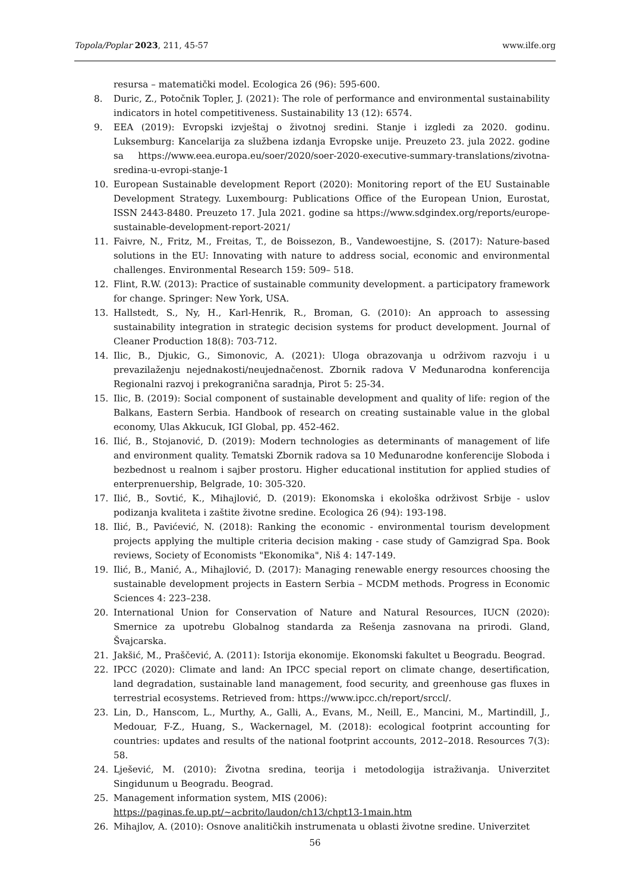Topola/Poplar 2023, 211, 45-57 www.ilfe.org
resursa – matematički model. Ecologica 26 (96): 595-600.
8. Duric, Z., Potočnik Topler, J. (2021): The role of performance and environmental sustainability indicators in hotel competitiveness. Sustainability 13 (12): 6574.
9. EEA (2019): Evropski izvještaj o životnoj sredini. Stanje i izgledi za 2020. godinu. Luksemburg: Kancelarija za službena izdanja Evropske unije. Preuzeto 23. jula 2022. godine sa https://www.eea.europa.eu/soer/2020/soer-2020-executive-summary-translations/zivotna-sredina-u-evropi-stanje-1
10. European Sustainable development Report (2020): Monitoring report of the EU Sustainable Development Strategy. Luxembourg: Publications Office of the European Union, Eurostat, ISSN 2443-8480. Preuzeto 17. Jula 2021. godine sa https://www.sdgindex.org/reports/europe-sustainable-development-report-2021/
11. Faivre, N., Fritz, M., Freitas, T., de Boissezon, B., Vandewoestijne, S. (2017): Nature-based solutions in the EU: Innovating with nature to address social, economic and environmental challenges. Environmental Research 159: 509– 518.
12. Flint, R.W. (2013): Practice of sustainable community development. a participatory framework for change. Springer: New York, USA.
13. Hallstedt, S., Ny, H., Karl-Henrik, R., Broman, G. (2010): An approach to assessing sustainability integration in strategic decision systems for product development. Journal of Cleaner Production 18(8): 703-712.
14. Ilic, B., Djukic, G., Simonovic, A. (2021): Uloga obrazovanja u održivom razvoju i u prevazilaženju nejednakosti/neujednačenost. Zbornik radova V Međunarodna konferencija Regionalni razvoj i prekogranična saradnja, Pirot 5: 25-34.
15. Ilic, B. (2019): Social component of sustainable development and quality of life: region of the Balkans, Eastern Serbia. Handbook of research on creating sustainable value in the global economy, Ulas Akkucuk, IGI Global, pp. 452-462.
16. Ilić, B., Stojanović, D. (2019): Modern technologies as determinants of management of life and environment quality. Tematski Zbornik radova sa 10 Međunarodne konferencije Sloboda i bezbednost u realnom i sajber prostoru. Higher educational institution for applied studies of enterprenuership, Belgrade, 10: 305-320.
17. Ilić, B., Sovtić, K., Mihajlović, D. (2019): Ekonomska i ekološka održivost Srbije - uslov podizanja kvaliteta i zaštite životne sredine. Ecologica 26 (94): 193-198.
18. Ilić, B., Pavićević, N. (2018): Ranking the economic - environmental tourism development projects applying the multiple criteria decision making - case study of Gamzigrad Spa. Book reviews, Society of Economists "Ekonomika", Niš 4: 147-149.
19. Ilić, B., Manić, A., Mihajlović, D. (2017): Managing renewable energy resources choosing the sustainable development projects in Eastern Serbia – MCDM methods. Progress in Economic Sciences 4: 223–238.
20. International Union for Conservation of Nature and Natural Resources, IUCN (2020): Smernice za upotrebu Globalnog standarda za Rešenja zasnovana na prirodi. Gland, Švajcarska.
21. Jakšić, M., Praščević, A. (2011): Istorija ekonomije. Ekonomski fakultet u Beogradu. Beograd.
22. IPCC (2020): Climate and land: An IPCC special report on climate change, desertification, land degradation, sustainable land management, food security, and greenhouse gas fluxes in terrestrial ecosystems. Retrieved from: https://www.ipcc.ch/report/srccl/.
23. Lin, D., Hanscom, L., Murthy, A., Galli, A., Evans, M., Neill, E., Mancini, M., Martindill, J., Medouar, F-Z., Huang, S., Wackernagel, M. (2018): ecological footprint accounting for countries: updates and results of the national footprint accounts, 2012–2018. Resources 7(3): 58.
24. Lješević, M. (2010): Životna sredina, teorija i metodologija istraživanja. Univerzitet Singidunum u Beogradu. Beograd.
25. Management information system, MIS (2006):
https://paginas.fe.up.pt/~acbrito/laudon/ch13/chpt13-1main.htm
26. Mihajlov, A. (2010): Osnove analitičkih instrumenata u oblasti životne sredine. Univerzitet
56